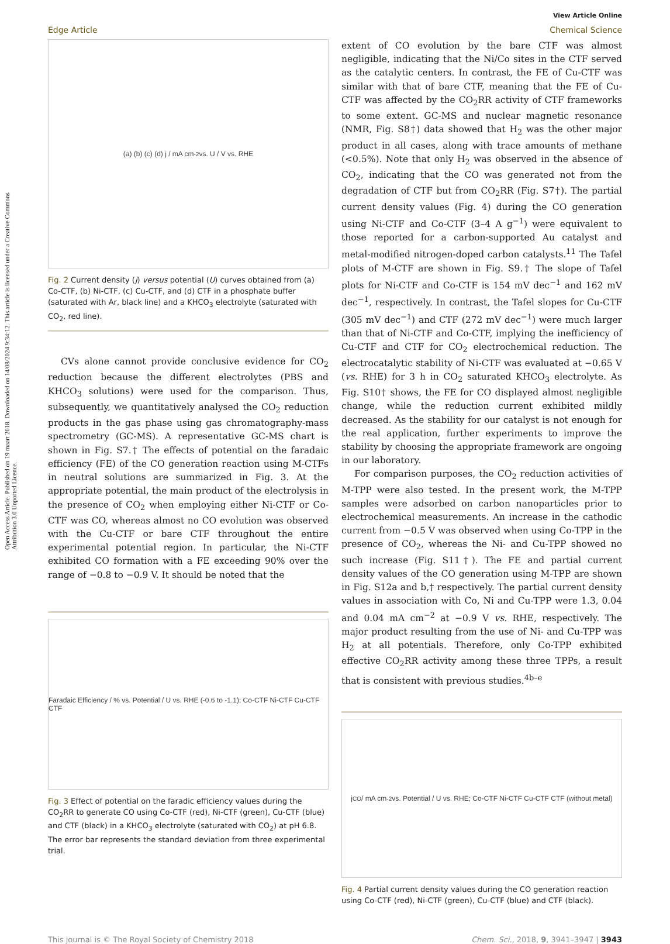Open Access Article. Published on 19 maart 2018. Downloaded on 14/08/2024 9:34:12. This article is licensed under a Creative Commons Attribution 3.0 Unported Licence.
View Article Online
Edge Article Chemical Science
(a) (b) (c) (d) j / mA cm<sup>-2</sup> vs. U / V vs. RHE
Fig. 2 Current density (j) versus potential (U) curves obtained from (a) Co-CTF, (b) Ni-CTF, (c) Cu-CTF, and (d) CTF in a phosphate buffer (saturated with Ar, black line) and a KHCO<sub>3</sub> electrolyte (saturated with CO<sub>2</sub>, red line).
CVs alone cannot provide conclusive evidence for CO<sub>2</sub> reduction because the different electrolytes (PBS and KHCO<sub>3</sub> solutions) were used for the comparison. Thus, subsequently, we quantitatively analysed the CO<sub>2</sub> reduction products in the gas phase using gas chromatography-mass spectrometry (GC-MS). A representative GC-MS chart is shown in Fig. S7.† The effects of potential on the faradaic efficiency (FE) of the CO generation reaction using M-CTFs in neutral solutions are summarized in Fig. 3. At the appropriate potential, the main product of the electrolysis in the presence of CO<sub>2</sub> when employing either Ni-CTF or Co-CTF was CO, whereas almost no CO evolution was observed with the Cu-CTF or bare CTF throughout the entire experimental potential region. In particular, the Ni-CTF exhibited CO formation with a FE exceeding 90% over the range of −0.8 to −0.9 V. It should be noted that the
Faradaic Efficiency / % vs. Potential / U vs. RHE (-0.6 to -1.1); Co-CTF Ni-CTF Cu-CTF CTF
Fig. 3 Effect of potential on the faradic efficiency values during the CO<sub>2</sub>RR to generate CO using Co-CTF (red), Ni-CTF (green), Cu-CTF (blue) and CTF (black) in a KHCO<sub>3</sub> electrolyte (saturated with CO<sub>2</sub>) at pH 6.8. The error bar represents the standard deviation from three experimental trial.
extent of CO evolution by the bare CTF was almost negligible, indicating that the Ni/Co sites in the CTF served as the catalytic centers. In contrast, the FE of Cu-CTF was similar with that of bare CTF, meaning that the FE of Cu-CTF was affected by the CO<sub>2</sub>RR activity of CTF frameworks to some extent. GC-MS and nuclear magnetic resonance (NMR, Fig. S8†) data showed that H<sub>2</sub> was the other major product in all cases, along with trace amounts of methane (<0.5%). Note that only H<sub>2</sub> was observed in the absence of CO<sub>2</sub>, indicating that the CO was generated not from the degradation of CTF but from CO<sub>2</sub>RR (Fig. S7†). The partial current density values (Fig. 4) during the CO generation using Ni-CTF and Co-CTF (3–4 A g<sup>−1</sup>) were equivalent to those reported for a carbon-supported Au catalyst and metal-modified nitrogen-doped carbon catalysts.<sup>11</sup> The Tafel plots of M-CTF are shown in Fig. S9.† The slope of Tafel plots for Ni-CTF and Co-CTF is 154 mV dec<sup>−1</sup> and 162 mV dec<sup>−1</sup>, respectively. In contrast, the Tafel slopes for Cu-CTF (305 mV dec<sup>−1</sup>) and CTF (272 mV dec<sup>−1</sup>) were much larger than that of Ni-CTF and Co-CTF, implying the inefficiency of Cu-CTF and CTF for CO<sub>2</sub> electrochemical reduction. The electrocatalytic stability of Ni-CTF was evaluated at −0.65 V (vs. RHE) for 3 h in CO<sub>2</sub> saturated KHCO<sub>3</sub> electrolyte. As Fig. S10† shows, the FE for CO displayed almost negligible change, while the reduction current exhibited mildly decreased. As the stability for our catalyst is not enough for the real application, further experiments to improve the stability by choosing the appropriate framework are ongoing in our laboratory.
For comparison purposes, the CO<sub>2</sub> reduction activities of M-TPP were also tested. In the present work, the M-TPP samples were adsorbed on carbon nanoparticles prior to electrochemical measurements. An increase in the cathodic current from −0.5 V was observed when using Co-TPP in the presence of CO<sub>2</sub>, whereas the Ni- and Cu-TPP showed no such increase (Fig. S11†). The FE and partial current density values of the CO generation using M-TPP are shown in Fig. S12a and b,† respectively. The partial current density values in association with Co, Ni and Cu-TPP were 1.3, 0.04 and 0.04 mA cm<sup>−2</sup> at −0.9 V vs. RHE, respectively. The major product resulting from the use of Ni- and Cu-TPP was H<sub>2</sub> at all potentials. Therefore, only Co-TPP exhibited effective CO<sub>2</sub>RR activity among these three TPPs, a result that is consistent with previous studies.<sup>4b–e</sup>
j<sub>CO</sub> / mA cm<sup>-2</sup> vs. Potential / U vs. RHE; Co-CTF Ni-CTF Cu-CTF CTF (without metal)
Fig. 4 Partial current density values during the CO generation reaction using Co-CTF (red), Ni-CTF (green), Cu-CTF (blue) and CTF (black).
This journal is © The Royal Society of Chemistry 2018 Chem. Sci., 2018, 9, 3941–3947 | 3943